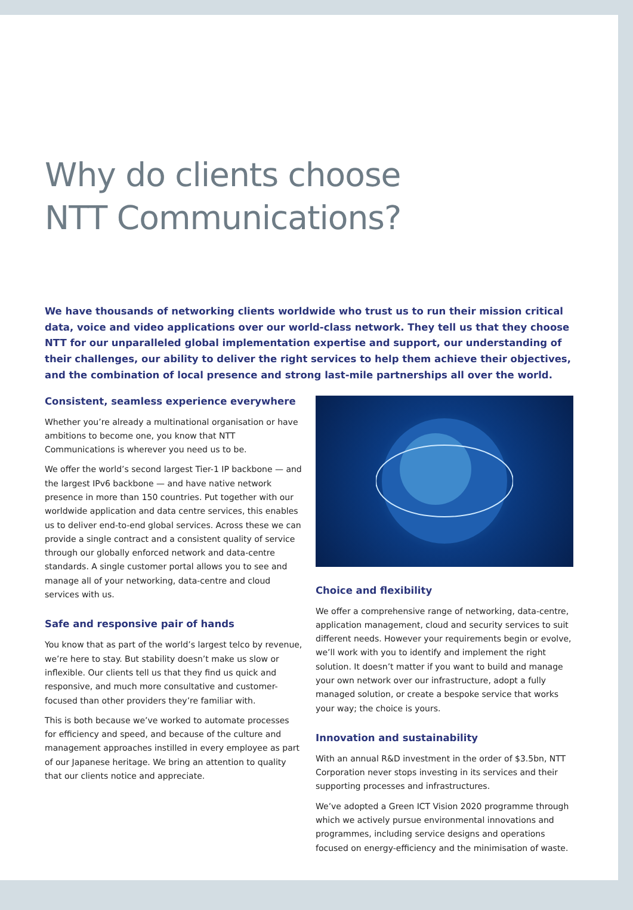Why do clients choose
NTT Communications?
We have thousands of networking clients worldwide who trust us to run their mission critical data, voice and video applications over our world-class network. They tell us that they choose NTT for our unparalleled global implementation expertise and support, our understanding of their challenges, our ability to deliver the right services to help them achieve their objectives, and the combination of local presence and strong last-mile partnerships all over the world.
Consistent, seamless experience everywhere
Whether you’re already a multinational organisation or have ambitions to become one, you know that NTT Communications is wherever you need us to be.
We offer the world’s second largest Tier-1 IP backbone — and the largest IPv6 backbone — and have native network presence in more than 150 countries. Put together with our worldwide application and data centre services, this enables us to deliver end-to-end global services. Across these we can provide a single contract and a consistent quality of service through our globally enforced network and data-centre standards. A single customer portal allows you to see and manage all of your networking, data-centre and cloud services with us.
Safe and responsive pair of hands
You know that as part of the world’s largest telco by revenue, we’re here to stay. But stability doesn’t make us slow or inflexible. Our clients tell us that they find us quick and responsive, and much more consultative and customer-focused than other providers they’re familiar with.
This is both because we’ve worked to automate processes for efficiency and speed, and because of the culture and management approaches instilled in every employee as part of our Japanese heritage. We bring an attention to quality that our clients notice and appreciate.
Choice and flexibility
We offer a comprehensive range of networking, data-centre, application management, cloud and security services to suit different needs. However your requirements begin or evolve, we’ll work with you to identify and implement the right solution. It doesn’t matter if you want to build and manage your own network over our infrastructure, adopt a fully managed solution, or create a bespoke service that works your way; the choice is yours.
Innovation and sustainability
With an annual R&D investment in the order of $3.5bn, NTT Corporation never stops investing in its services and their supporting processes and infrastructures.
We’ve adopted a Green ICT Vision 2020 programme through which we actively pursue environmental innovations and programmes, including service designs and operations focused on energy-efficiency and the minimisation of waste.